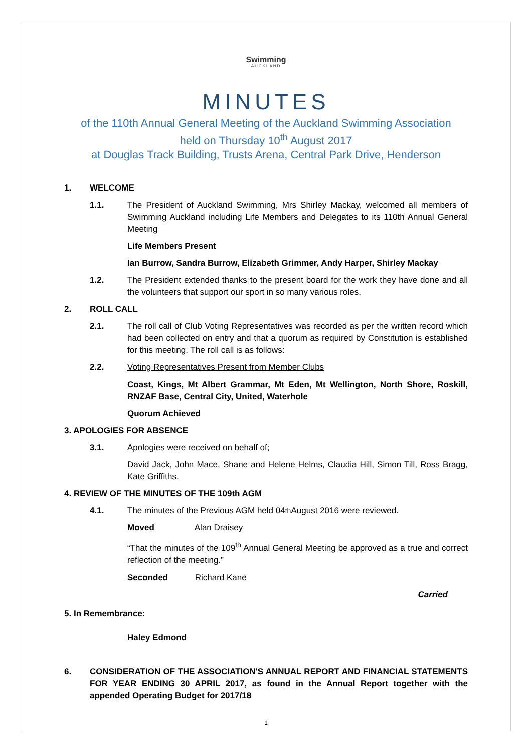Swimming
AUCKLAND
MINUTES
of the 110th Annual General Meeting of the Auckland Swimming Association
held on Thursday 10<sup>th</sup> August 2017
at Douglas Track Building, Trusts Arena, Central Park Drive, Henderson
1. WELCOME
1.1. The President of Auckland Swimming, Mrs Shirley Mackay, welcomed all members of Swimming Auckland including Life Members and Delegates to its 110th Annual General Meeting
Life Members Present
Ian Burrow, Sandra Burrow, Elizabeth Grimmer, Andy Harper, Shirley Mackay
1.2. The President extended thanks to the present board for the work they have done and all the volunteers that support our sport in so many various roles.
2. ROLL CALL
2.1. The roll call of Club Voting Representatives was recorded as per the written record which had been collected on entry and that a quorum as required by Constitution is established for this meeting. The roll call is as follows:
2.2. Voting Representatives Present from Member Clubs
Coast, Kings, Mt Albert Grammar, Mt Eden, Mt Wellington, North Shore, Roskill, RNZAF Base, Central City, United, Waterhole
Quorum Achieved
3. APOLOGIES FOR ABSENCE
3.1. Apologies were received on behalf of;
David Jack, John Mace, Shane and Helene Helms, Claudia Hill, Simon Till, Ross Bragg, Kate Griffiths.
4. REVIEW OF THE MINUTES OF THE 109th AGM
4.1. The minutes of the Previous AGM held 04<sup>th</sup> August 2016 were reviewed.
Moved Alan Draisey
“That the minutes of the 109<sup>th</sup> Annual General Meeting be approved as a true and correct reflection of the meeting.”
Seconded Richard Kane
Carried
5. In Remembrance:
Haley Edmond
6. CONSIDERATION OF THE ASSOCIATION'S ANNUAL REPORT AND FINANCIAL STATEMENTS FOR YEAR ENDING 30 APRIL 2017, as found in the Annual Report together with the appended Operating Budget for 2017/18
1